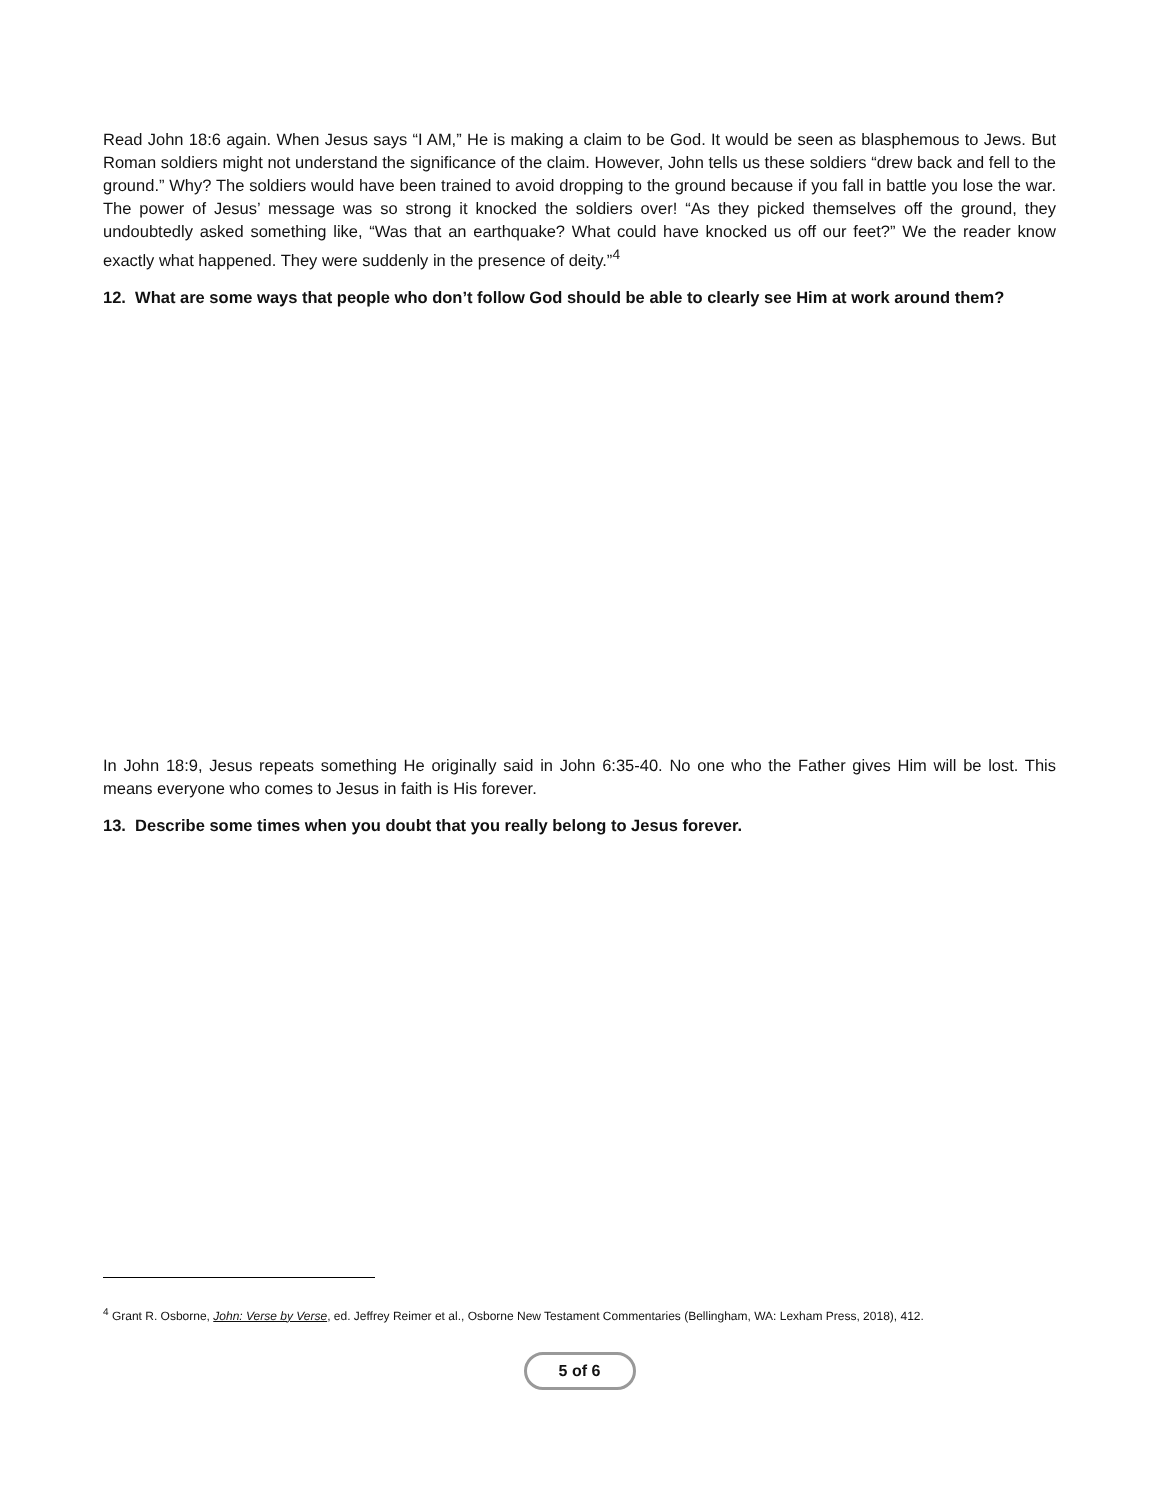Read John 18:6 again. When Jesus says “I AM,” He is making a claim to be God. It would be seen as blasphemous to Jews. But Roman soldiers might not understand the significance of the claim. However, John tells us these soldiers “drew back and fell to the ground.” Why? The soldiers would have been trained to avoid dropping to the ground because if you fall in battle you lose the war. The power of Jesus’ message was so strong it knocked the soldiers over! “As they picked themselves off the ground, they undoubtedly asked something like, “Was that an earthquake? What could have knocked us off our feet?” We the reader know exactly what happened. They were suddenly in the presence of deity.”<sup>4</sup>
12. What are some ways that people who don’t follow God should be able to clearly see Him at work around them?
In John 18:9, Jesus repeats something He originally said in John 6:35-40. No one who the Father gives Him will be lost. This means everyone who comes to Jesus in faith is His forever.
13. Describe some times when you doubt that you really belong to Jesus forever.
<sup>4</sup> Grant R. Osborne, John: Verse by Verse, ed. Jeffrey Reimer et al., Osborne New Testament Commentaries (Bellingham, WA: Lexham Press, 2018), 412.
5 of 6